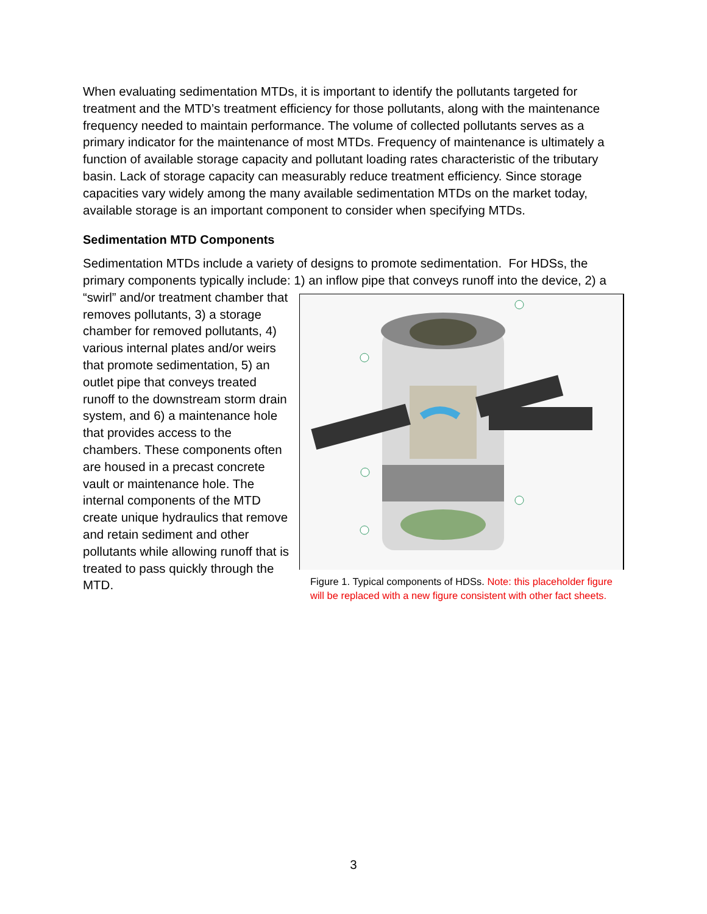When evaluating sedimentation MTDs, it is important to identify the pollutants targeted for treatment and the MTD’s treatment efficiency for those pollutants, along with the maintenance frequency needed to maintain performance. The volume of collected pollutants serves as a primary indicator for the maintenance of most MTDs. Frequency of maintenance is ultimately a function of available storage capacity and pollutant loading rates characteristic of the tributary basin. Lack of storage capacity can measurably reduce treatment efficiency. Since storage capacities vary widely among the many available sedimentation MTDs on the market today, available storage is an important component to consider when specifying MTDs.
Sedimentation MTD Components
Sedimentation MTDs include a variety of designs to promote sedimentation. For HDSs, the primary components typically include: 1) an inflow pipe that conveys runoff into the device, 2) a
“swirl” and/or treatment chamber that removes pollutants, 3) a storage chamber for removed pollutants, 4) various internal plates and/or weirs that promote sedimentation, 5) an outlet pipe that conveys treated runoff to the downstream storm drain system, and 6) a maintenance hole that provides access to the chambers. These components often are housed in a precast concrete vault or maintenance hole. The internal components of the MTD create unique hydraulics that remove and retain sediment and other pollutants while allowing runoff that is treated to pass quickly through the MTD.
Figure 1. Typical components of HDSs. Note: this placeholder figure will be replaced with a new figure consistent with other fact sheets.
3